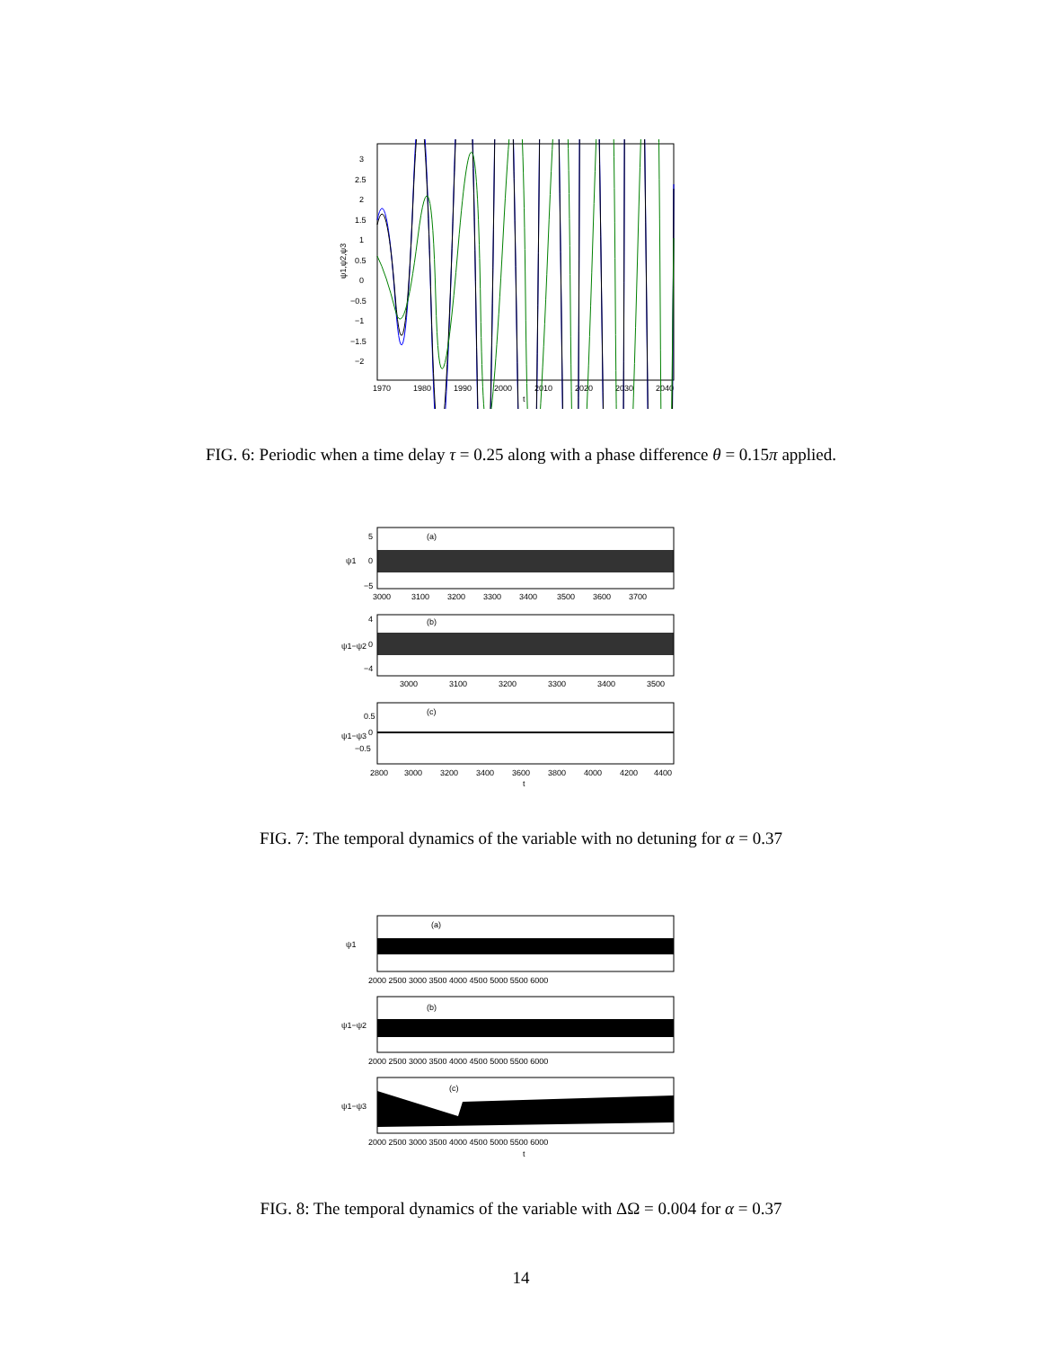3
2.5
2
1.5
1
0.5
0
−0.5
−1
−1.5
−2
1970
1980
1990
2000
2010
2020
2030
2040
t
ψ1,ψ2,ψ3
FIG. 6: Periodic when a time delay τ = 0.25 along with a phase difference θ = 0.15π applied.
(a)
ψ1
5
0
−5
3000
3100
3200
3300
3400
3500
3600
3700
(b)
ψ1−ψ2
4
0
−4
3000
3100
3200
3300
3400
3500
(c)
ψ1−ψ3
0.5
0
−0.5
2800
3000
3200
3400
3600
3800
4000
4200
4400
t
FIG. 7: The temporal dynamics of the variable with no detuning for α = 0.37
(a)
ψ1
2000 2500 3000 3500 4000 4500 5000 5500 6000
(b)
ψ1−ψ2
2000 2500 3000 3500 4000 4500 5000 5500 6000
(c)
ψ1−ψ3
2000 2500 3000 3500 4000 4500 5000 5500 6000
t
FIG. 8: The temporal dynamics of the variable with ΔΩ = 0.004 for α = 0.37
14